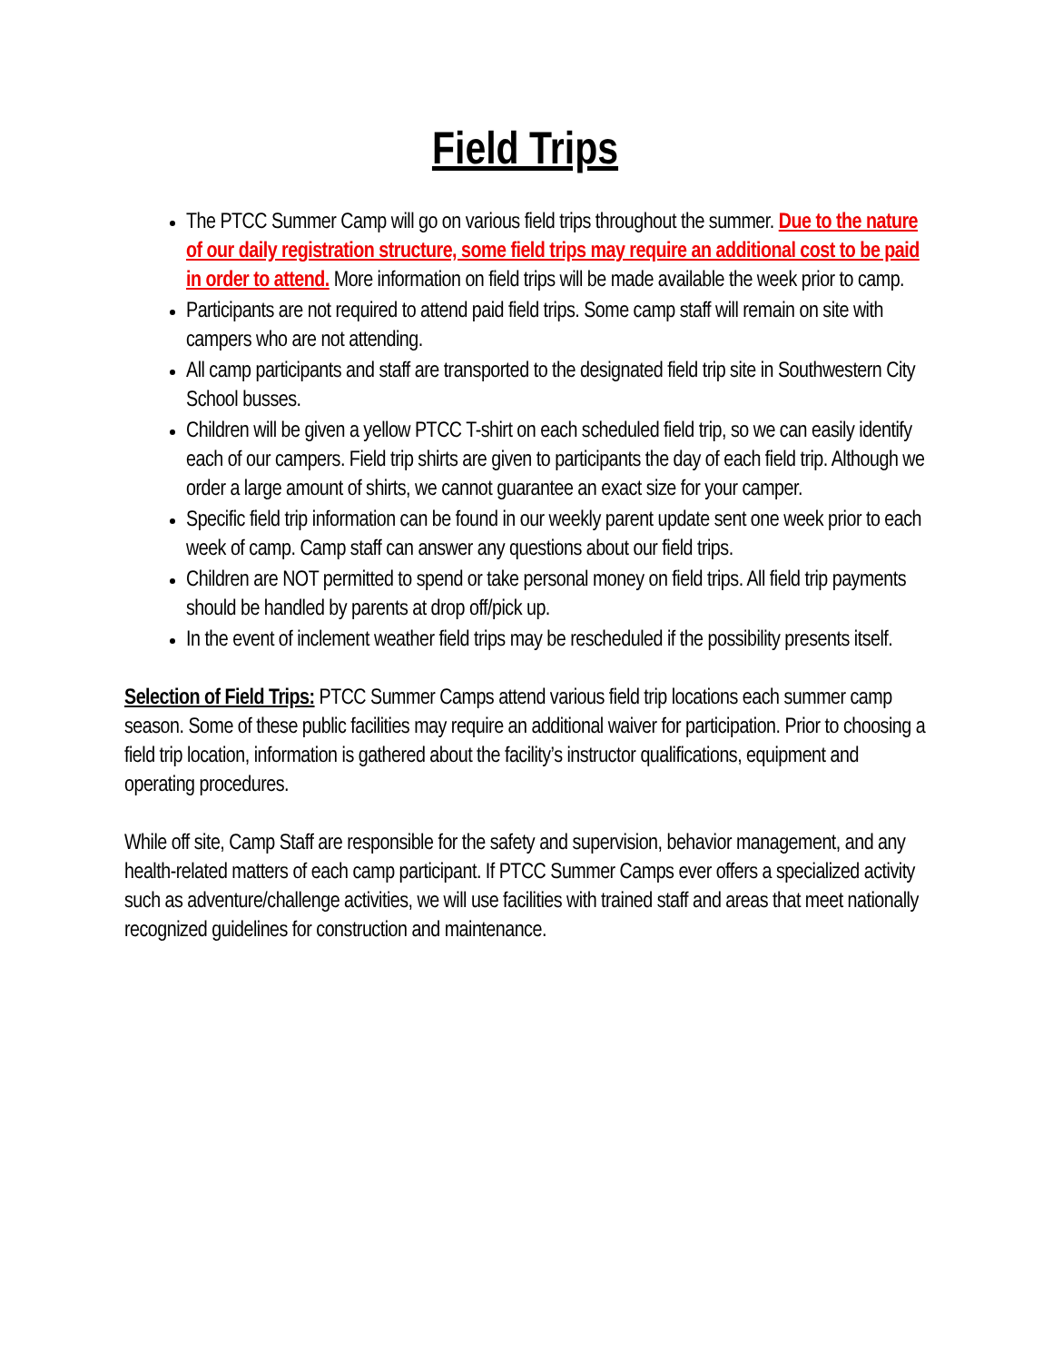Field Trips
The PTCC Summer Camp will go on various field trips throughout the summer. Due to the nature of our daily registration structure, some field trips may require an additional cost to be paid in order to attend. More information on field trips will be made available the week prior to camp.
Participants are not required to attend paid field trips. Some camp staff will remain on site with campers who are not attending.
All camp participants and staff are transported to the designated field trip site in Southwestern City School busses.
Children will be given a yellow PTCC T-shirt on each scheduled field trip, so we can easily identify each of our campers. Field trip shirts are given to participants the day of each field trip. Although we order a large amount of shirts, we cannot guarantee an exact size for your camper.
Specific field trip information can be found in our weekly parent update sent one week prior to each week of camp. Camp staff can answer any questions about our field trips.
Children are NOT permitted to spend or take personal money on field trips. All field trip payments should be handled by parents at drop off/pick up.
In the event of inclement weather field trips may be rescheduled if the possibility presents itself.
Selection of Field Trips: PTCC Summer Camps attend various field trip locations each summer camp season. Some of these public facilities may require an additional waiver for participation. Prior to choosing a field trip location, information is gathered about the facility’s instructor qualifications, equipment and operating procedures.
While off site, Camp Staff are responsible for the safety and supervision, behavior management, and any health-related matters of each camp participant. If PTCC Summer Camps ever offers a specialized activity such as adventure/challenge activities, we will use facilities with trained staff and areas that meet nationally recognized guidelines for construction and maintenance.